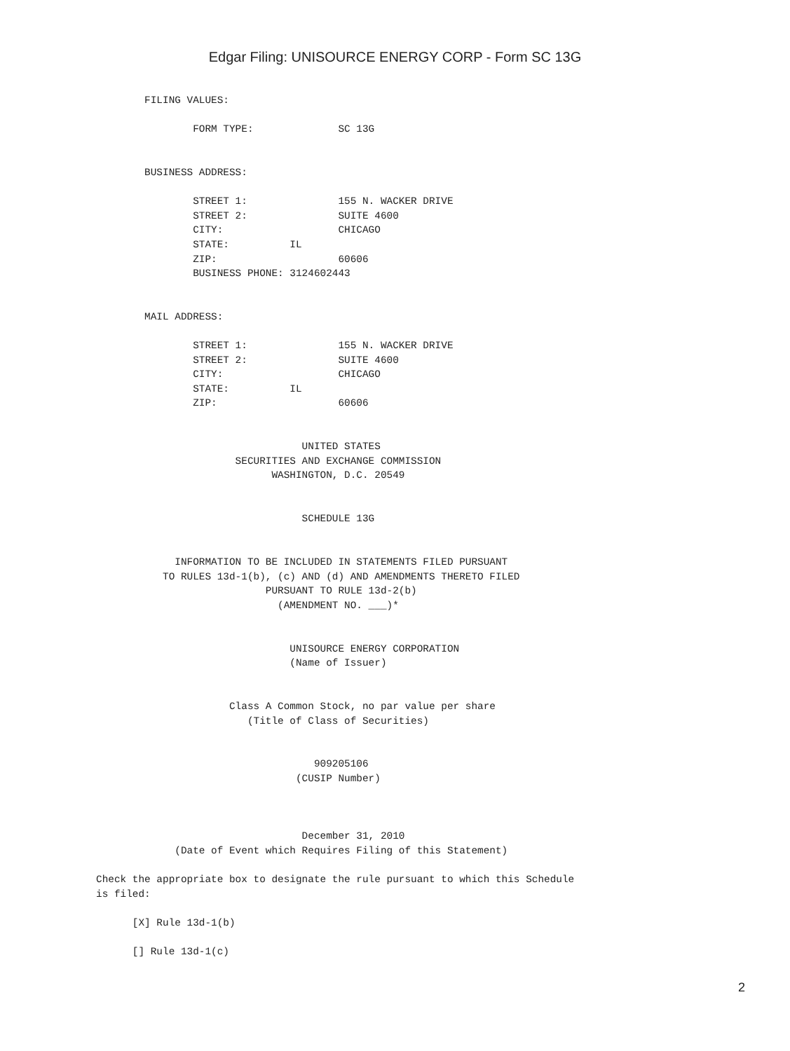Edgar Filing: UNISOURCE ENERGY CORP - Form SC 13G
        FILING VALUES:

                FORM TYPE:              SC 13G


        BUSINESS ADDRESS:

                STREET 1:               155 N. WACKER DRIVE
                STREET 2:               SUITE 4600
                CITY:                   CHICAGO
                STATE:          IL
                ZIP:                    60606
                BUSINESS PHONE: 3124602443


        MAIL ADDRESS:

                STREET 1:               155 N. WACKER DRIVE
                STREET 2:               SUITE 4600
                CITY:                   CHICAGO
                STATE:          IL
                ZIP:                    60606


                                  UNITED STATES
                       SECURITIES AND EXCHANGE COMMISSION
                             WASHINGTON, D.C. 20549


                                  SCHEDULE 13G


             INFORMATION TO BE INCLUDED IN STATEMENTS FILED PURSUANT
           TO RULES 13d-1(b), (c) AND (d) AND AMENDMENTS THERETO FILED
                            PURSUANT TO RULE 13d-2(b)
                              (AMENDMENT NO. ___)*


                                UNISOURCE ENERGY CORPORATION
                                (Name of Issuer)


                      Class A Common Stock, no par value per share
                         (Title of Class of Securities)


                                    909205106
                                 (CUSIP Number)



                                  December 31, 2010
             (Date of Event which Requires Filing of this Statement)

Check the appropriate box to designate the rule pursuant to which this Schedule
is filed:

      [X] Rule 13d-1(b)

      [] Rule 13d-1(c)
2